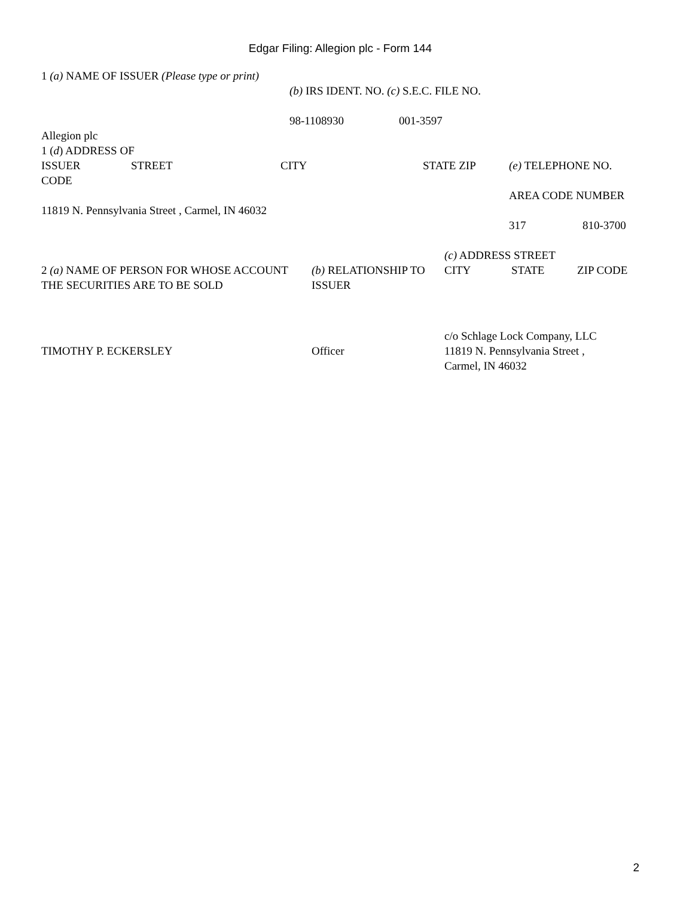Edgar Filing: Allegion plc - Form 144
| 1 (a) NAME OF ISSUER (Please type or print) | |
| | (b) IRS IDENT. NO. (c) S.E.C. FILE NO. |
| | 98-1108930 001-3597 |
| Allegion plc | |
| 1 ( d ) ADDRESS OF | | | | |
| ISSUER | STREET | CITY | STATE ZIP | (e) TELEPHONE NO. |
| CODE | | | | |
| | | | | AREA CODE NUMBER |
| 11819 N. Pennsylvania Street , Carmel, IN 46032 | | | | |
| | | | | 317 810-3700 |
| | | (c) ADDRESS STREET | | |
| 2 (a) NAME OF PERSON FOR WHOSE ACCOUNT THE SECURITIES ARE TO BE SOLD | (b) RELATIONSHIP TO ISSUER | CITY | STATE | ZIP CODE |
| TIMOTHY P. ECKERSLEY | Officer | c/o Schlage Lock Company, LLC 11819 N. Pennsylvania Street , Carmel, IN 46032 | | |
2